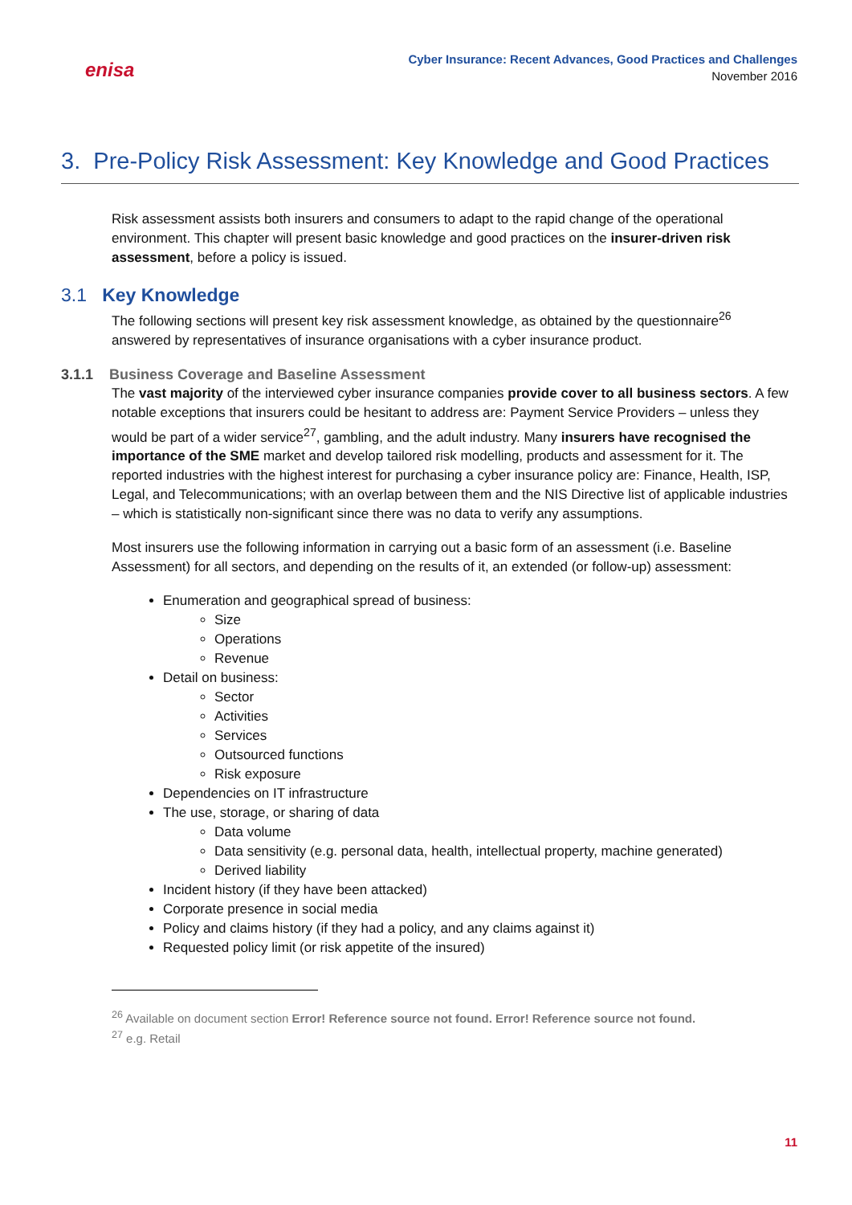enisa
Cyber Insurance: Recent Advances, Good Practices and Challenges
November 2016
3. Pre-Policy Risk Assessment: Key Knowledge and Good Practices
Risk assessment assists both insurers and consumers to adapt to the rapid change of the operational environment. This chapter will present basic knowledge and good practices on the insurer-driven risk assessment, before a policy is issued.
3.1 Key Knowledge
The following sections will present key risk assessment knowledge, as obtained by the questionnaire<sup>26</sup> answered by representatives of insurance organisations with a cyber insurance product.
3.1.1 Business Coverage and Baseline Assessment
The vast majority of the interviewed cyber insurance companies provide cover to all business sectors. A few notable exceptions that insurers could be hesitant to address are: Payment Service Providers – unless they would be part of a wider service<sup>27</sup>, gambling, and the adult industry. Many insurers have recognised the importance of the SME market and develop tailored risk modelling, products and assessment for it. The reported industries with the highest interest for purchasing a cyber insurance policy are: Finance, Health, ISP, Legal, and Telecommunications; with an overlap between them and the NIS Directive list of applicable industries – which is statistically non-significant since there was no data to verify any assumptions.
Most insurers use the following information in carrying out a basic form of an assessment (i.e. Baseline Assessment) for all sectors, and depending on the results of it, an extended (or follow-up) assessment:
Enumeration and geographical spread of business:
Size
Operations
Revenue
Detail on business:
Sector
Activities
Services
Outsourced functions
Risk exposure
Dependencies on IT infrastructure
The use, storage, or sharing of data
Data volume
Data sensitivity (e.g. personal data, health, intellectual property, machine generated)
Derived liability
Incident history (if they have been attacked)
Corporate presence in social media
Policy and claims history (if they had a policy, and any claims against it)
Requested policy limit (or risk appetite of the insured)
<sup>26</sup> Available on document section Error! Reference source not found. Error! Reference source not found.
<sup>27</sup> e.g. Retail
11